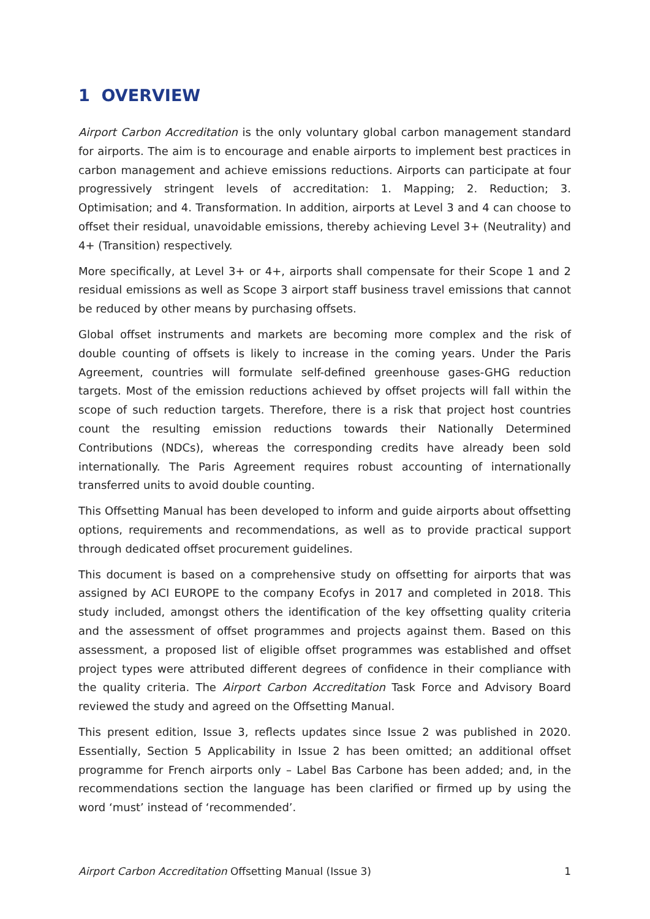1 OVERVIEW
Airport Carbon Accreditation is the only voluntary global carbon management standard for airports. The aim is to encourage and enable airports to implement best practices in carbon management and achieve emissions reductions. Airports can participate at four progressively stringent levels of accreditation: 1. Mapping; 2. Reduction; 3. Optimisation; and 4. Transformation. In addition, airports at Level 3 and 4 can choose to offset their residual, unavoidable emissions, thereby achieving Level 3+ (Neutrality) and 4+ (Transition) respectively.
More specifically, at Level 3+ or 4+, airports shall compensate for their Scope 1 and 2 residual emissions as well as Scope 3 airport staff business travel emissions that cannot be reduced by other means by purchasing offsets.
Global offset instruments and markets are becoming more complex and the risk of double counting of offsets is likely to increase in the coming years. Under the Paris Agreement, countries will formulate self-defined greenhouse gases-GHG reduction targets. Most of the emission reductions achieved by offset projects will fall within the scope of such reduction targets. Therefore, there is a risk that project host countries count the resulting emission reductions towards their Nationally Determined Contributions (NDCs), whereas the corresponding credits have already been sold internationally. The Paris Agreement requires robust accounting of internationally transferred units to avoid double counting.
This Offsetting Manual has been developed to inform and guide airports about offsetting options, requirements and recommendations, as well as to provide practical support through dedicated offset procurement guidelines.
This document is based on a comprehensive study on offsetting for airports that was assigned by ACI EUROPE to the company Ecofys in 2017 and completed in 2018. This study included, amongst others the identification of the key offsetting quality criteria and the assessment of offset programmes and projects against them. Based on this assessment, a proposed list of eligible offset programmes was established and offset project types were attributed different degrees of confidence in their compliance with the quality criteria. The Airport Carbon Accreditation Task Force and Advisory Board reviewed the study and agreed on the Offsetting Manual.
This present edition, Issue 3, reflects updates since Issue 2 was published in 2020. Essentially, Section 5 Applicability in Issue 2 has been omitted; an additional offset programme for French airports only – Label Bas Carbone has been added; and, in the recommendations section the language has been clarified or firmed up by using the word ‘must’ instead of ‘recommended’.
Airport Carbon Accreditation Offsetting Manual (Issue 3) 1